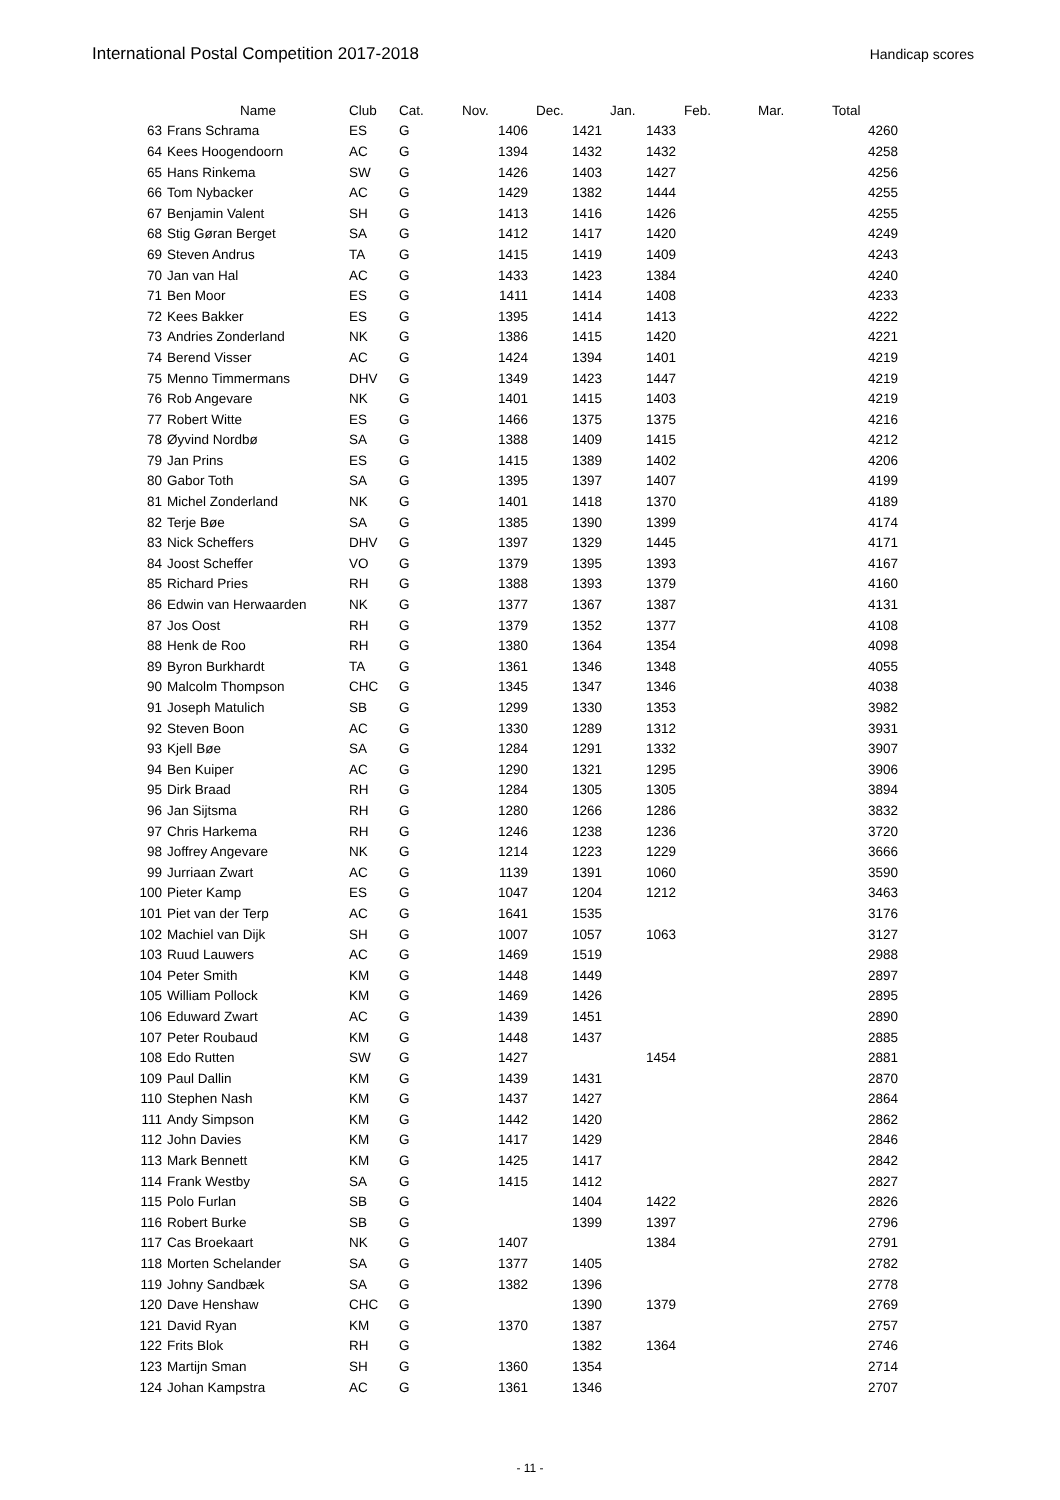International Postal Competition 2017-2018
Handicap scores
| | Name | Club | Cat. | Nov. | Dec. | Jan. | Feb. | Mar. | Total |
| --- | --- | --- | --- | --- | --- | --- | --- | --- | --- |
| 63 | Frans Schrama | ES | G | 1406 | 1421 | 1433 | | | 4260 |
| 64 | Kees Hoogendoorn | AC | G | 1394 | 1432 | 1432 | | | 4258 |
| 65 | Hans Rinkema | SW | G | 1426 | 1403 | 1427 | | | 4256 |
| 66 | Tom Nybacker | AC | G | 1429 | 1382 | 1444 | | | 4255 |
| 67 | Benjamin Valent | SH | G | 1413 | 1416 | 1426 | | | 4255 |
| 68 | Stig Gøran Berget | SA | G | 1412 | 1417 | 1420 | | | 4249 |
| 69 | Steven Andrus | TA | G | 1415 | 1419 | 1409 | | | 4243 |
| 70 | Jan van Hal | AC | G | 1433 | 1423 | 1384 | | | 4240 |
| 71 | Ben Moor | ES | G | 1411 | 1414 | 1408 | | | 4233 |
| 72 | Kees Bakker | ES | G | 1395 | 1414 | 1413 | | | 4222 |
| 73 | Andries Zonderland | NK | G | 1386 | 1415 | 1420 | | | 4221 |
| 74 | Berend Visser | AC | G | 1424 | 1394 | 1401 | | | 4219 |
| 75 | Menno Timmermans | DHV | G | 1349 | 1423 | 1447 | | | 4219 |
| 76 | Rob Angevare | NK | G | 1401 | 1415 | 1403 | | | 4219 |
| 77 | Robert Witte | ES | G | 1466 | 1375 | 1375 | | | 4216 |
| 78 | Øyvind Nordbø | SA | G | 1388 | 1409 | 1415 | | | 4212 |
| 79 | Jan Prins | ES | G | 1415 | 1389 | 1402 | | | 4206 |
| 80 | Gabor Toth | SA | G | 1395 | 1397 | 1407 | | | 4199 |
| 81 | Michel Zonderland | NK | G | 1401 | 1418 | 1370 | | | 4189 |
| 82 | Terje Bøe | SA | G | 1385 | 1390 | 1399 | | | 4174 |
| 83 | Nick Scheffers | DHV | G | 1397 | 1329 | 1445 | | | 4171 |
| 84 | Joost Scheffer | VO | G | 1379 | 1395 | 1393 | | | 4167 |
| 85 | Richard Pries | RH | G | 1388 | 1393 | 1379 | | | 4160 |
| 86 | Edwin van Herwaarden | NK | G | 1377 | 1367 | 1387 | | | 4131 |
| 87 | Jos Oost | RH | G | 1379 | 1352 | 1377 | | | 4108 |
| 88 | Henk de Roo | RH | G | 1380 | 1364 | 1354 | | | 4098 |
| 89 | Byron Burkhardt | TA | G | 1361 | 1346 | 1348 | | | 4055 |
| 90 | Malcolm Thompson | CHC | G | 1345 | 1347 | 1346 | | | 4038 |
| 91 | Joseph Matulich | SB | G | 1299 | 1330 | 1353 | | | 3982 |
| 92 | Steven Boon | AC | G | 1330 | 1289 | 1312 | | | 3931 |
| 93 | Kjell Bøe | SA | G | 1284 | 1291 | 1332 | | | 3907 |
| 94 | Ben Kuiper | AC | G | 1290 | 1321 | 1295 | | | 3906 |
| 95 | Dirk Braad | RH | G | 1284 | 1305 | 1305 | | | 3894 |
| 96 | Jan Sijtsma | RH | G | 1280 | 1266 | 1286 | | | 3832 |
| 97 | Chris Harkema | RH | G | 1246 | 1238 | 1236 | | | 3720 |
| 98 | Joffrey Angevare | NK | G | 1214 | 1223 | 1229 | | | 3666 |
| 99 | Jurriaan Zwart | AC | G | 1139 | 1391 | 1060 | | | 3590 |
| 100 | Pieter Kamp | ES | G | 1047 | 1204 | 1212 | | | 3463 |
| 101 | Piet van der Terp | AC | G | 1641 | 1535 | | | | 3176 |
| 102 | Machiel van Dijk | SH | G | 1007 | 1057 | 1063 | | | 3127 |
| 103 | Ruud Lauwers | AC | G | 1469 | 1519 | | | | 2988 |
| 104 | Peter Smith | KM | G | 1448 | 1449 | | | | 2897 |
| 105 | William Pollock | KM | G | 1469 | 1426 | | | | 2895 |
| 106 | Eduward Zwart | AC | G | 1439 | 1451 | | | | 2890 |
| 107 | Peter Roubaud | KM | G | 1448 | 1437 | | | | 2885 |
| 108 | Edo Rutten | SW | G | 1427 | | 1454 | | | 2881 |
| 109 | Paul Dallin | KM | G | 1439 | 1431 | | | | 2870 |
| 110 | Stephen Nash | KM | G | 1437 | 1427 | | | | 2864 |
| 111 | Andy Simpson | KM | G | 1442 | 1420 | | | | 2862 |
| 112 | John Davies | KM | G | 1417 | 1429 | | | | 2846 |
| 113 | Mark Bennett | KM | G | 1425 | 1417 | | | | 2842 |
| 114 | Frank Westby | SA | G | 1415 | 1412 | | | | 2827 |
| 115 | Polo Furlan | SB | G | | 1404 | 1422 | | | 2826 |
| 116 | Robert Burke | SB | G | | 1399 | 1397 | | | 2796 |
| 117 | Cas Broekaart | NK | G | 1407 | | 1384 | | | 2791 |
| 118 | Morten Schelander | SA | G | 1377 | 1405 | | | | 2782 |
| 119 | Johny Sandbæk | SA | G | 1382 | 1396 | | | | 2778 |
| 120 | Dave Henshaw | CHC | G | | 1390 | 1379 | | | 2769 |
| 121 | David Ryan | KM | G | 1370 | 1387 | | | | 2757 |
| 122 | Frits Blok | RH | G | | 1382 | 1364 | | | 2746 |
| 123 | Martijn Sman | SH | G | 1360 | 1354 | | | | 2714 |
| 124 | Johan Kampstra | AC | G | 1361 | 1346 | | | | 2707 |
- 11 -